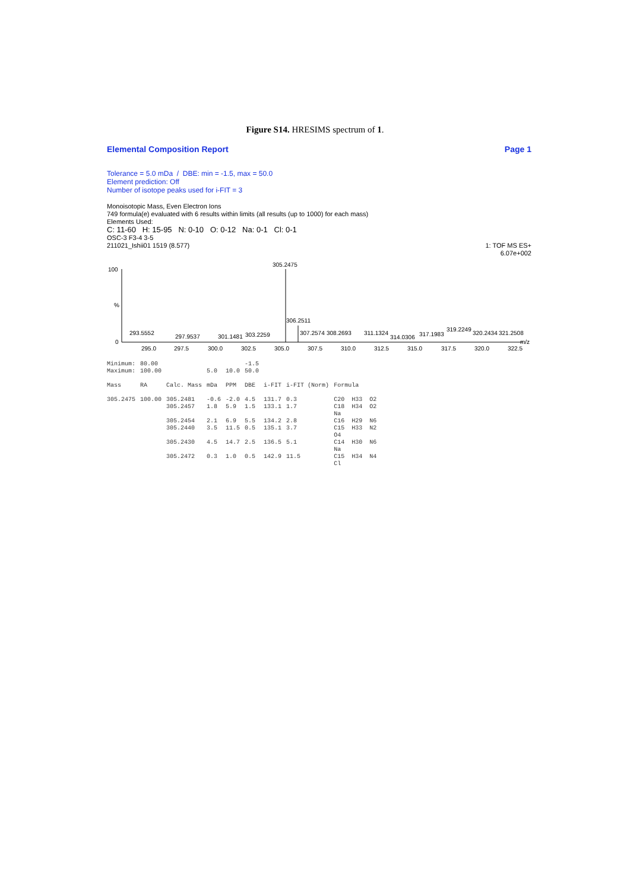Figure S14. HRESIMS spectrum of 1.
Elemental Composition Report Page 1
Tolerance = 5.0 mDa / DBE: min = -1.5, max = 50.0
Element prediction: Off
Number of isotope peaks used for i-FIT = 3
Monoisotopic Mass, Even Electron Ions
749 formula(e) evaluated with 6 results within limits (all results (up to 1000) for each mass)
Elements Used:
C: 11-60 H: 15-95 N: 0-10 O: 0-12 Na: 0-1 Cl: 0-1
OSC-3 F3-4 3-5
211021_Ishii01 1519 (8.577) 1: TOF MS ES+
6.07e+002
100
%
0
305.2475
306.2511
293.5552
297.9537
301.1481
303.2259
307.2574
308.2693
311.1324
314.0306
317.1983
319.2249
320.2434
321.2508
m/z
295.0
297.5
300.0
302.5
305.0
307.5
310.0
312.5
315.0
317.5
320.0
322.5
| Minimum: | 80.00 | | | | -1.5 | | | |
| Maximum: | 100.00 | | 5.0 | 10.0 | 50.0 | | | |
| Mass | RA | Calc. Mass | mDa | PPM | DBE | i-FIT | i-FIT (Norm) | Formula |
| 305.2475 | 100.00 | 305.2481 305.2457 | -0.6 1.8 | -2.0 5.9 | 4.5 1.5 | 131.7 133.1 | 0.3 1.7 | C20 H33 O2 C18 H34 O2 Na |
| | | 305.2454 305.2440 | 2.1 3.5 | 6.9 11.5 | 5.5 0.5 | 134.2 135.1 | 2.8 3.7 | C16 H29 N6 C15 H33 N2 O4 |
| | | 305.2430 | 4.5 | 14.7 | 2.5 | 136.5 | 5.1 | C14 H30 N6 Na |
| | | 305.2472 | 0.3 | 1.0 | 0.5 | 142.9 | 11.5 | C15 H34 N4 Cl |